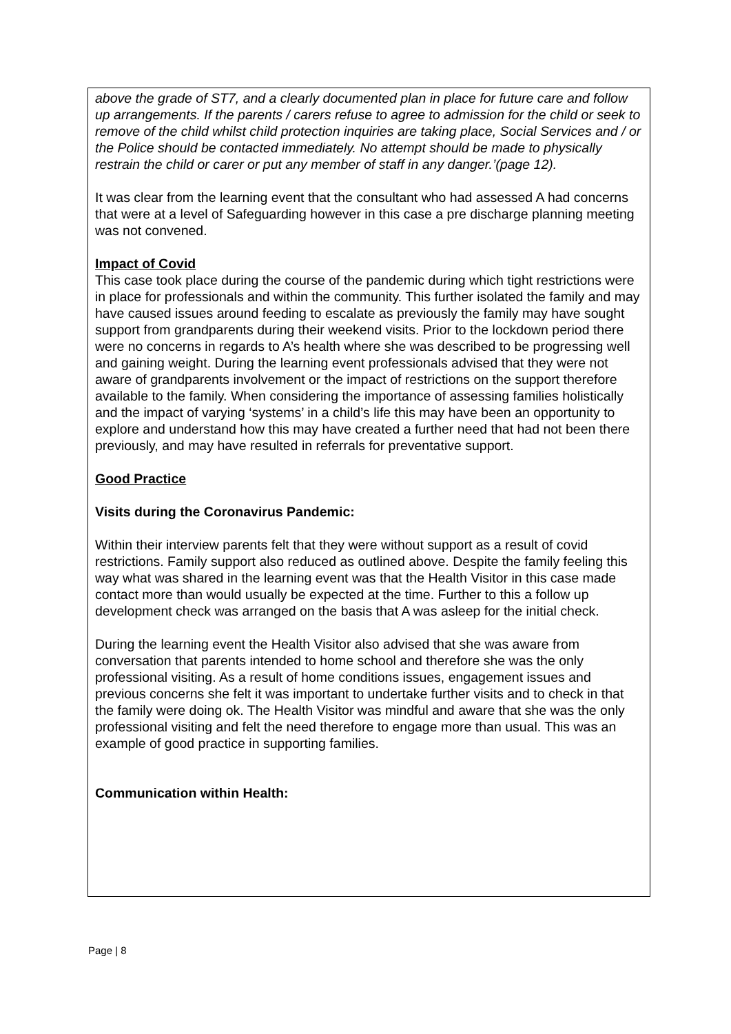above the grade of ST7, and a clearly documented plan in place for future care and follow up arrangements. If the parents / carers refuse to agree to admission for the child or seek to remove of the child whilst child protection inquiries are taking place, Social Services and / or the Police should be contacted immediately. No attempt should be made to physically restrain the child or carer or put any member of staff in any danger.’(page 12).
It was clear from the learning event that the consultant who had assessed A had concerns that were at a level of Safeguarding however in this case a pre discharge planning meeting was not convened.
Impact of Covid
This case took place during the course of the pandemic during which tight restrictions were in place for professionals and within the community. This further isolated the family and may have caused issues around feeding to escalate as previously the family may have sought support from grandparents during their weekend visits. Prior to the lockdown period there were no concerns in regards to A’s health where she was described to be progressing well and gaining weight. During the learning event professionals advised that they were not aware of grandparents involvement or the impact of restrictions on the support therefore available to the family. When considering the importance of assessing families holistically and the impact of varying ‘systems’ in a child’s life this may have been an opportunity to explore and understand how this may have created a further need that had not been there previously, and may have resulted in referrals for preventative support.
Good Practice
Visits during the Coronavirus Pandemic:
Within their interview parents felt that they were without support as a result of covid restrictions. Family support also reduced as outlined above. Despite the family feeling this way what was shared in the learning event was that the Health Visitor in this case made contact more than would usually be expected at the time. Further to this a follow up development check was arranged on the basis that A was asleep for the initial check.
During the learning event the Health Visitor also advised that she was aware from conversation that parents intended to home school and therefore she was the only professional visiting. As a result of home conditions issues, engagement issues and previous concerns she felt it was important to undertake further visits and to check in that the family were doing ok. The Health Visitor was mindful and aware that she was the only professional visiting and felt the need therefore to engage more than usual. This was an example of good practice in supporting families.
Communication within Health:
Page | 8